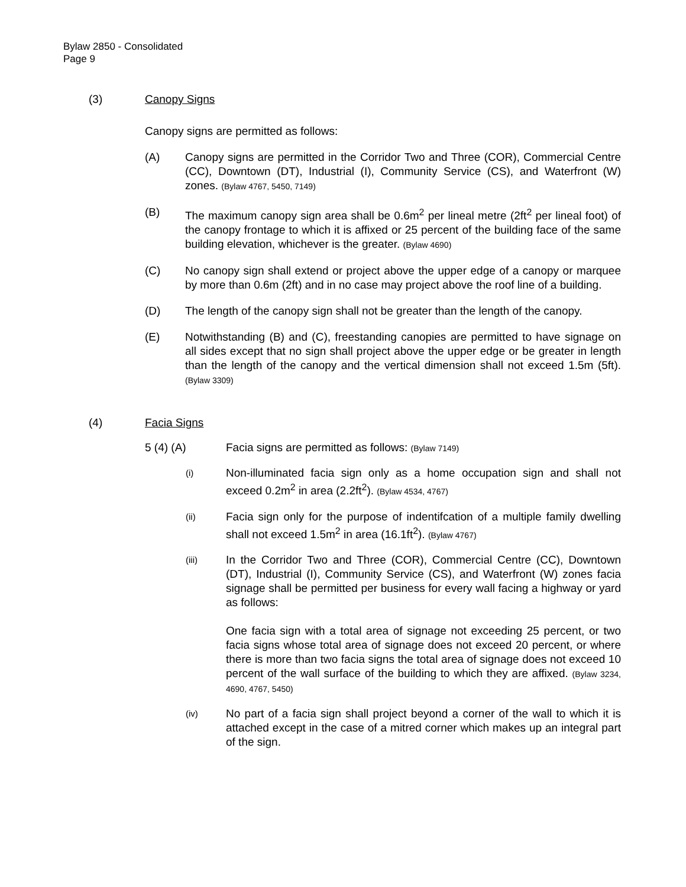Bylaw 2850 - Consolidated
Page 9
(3) Canopy Signs
Canopy signs are permitted as follows:
(A) Canopy signs are permitted in the Corridor Two and Three (COR), Commercial Centre (CC), Downtown (DT), Industrial (I), Community Service (CS), and Waterfront (W) zones. (Bylaw 4767, 5450, 7149)
(B) The maximum canopy sign area shall be 0.6m<sup>2</sup> per lineal metre (2ft<sup>2</sup> per lineal foot) of the canopy frontage to which it is affixed or 25 percent of the building face of the same building elevation, whichever is the greater. (Bylaw 4690)
(C) No canopy sign shall extend or project above the upper edge of a canopy or marquee by more than 0.6m (2ft) and in no case may project above the roof line of a building.
(D) The length of the canopy sign shall not be greater than the length of the canopy.
(E) Notwithstanding (B) and (C), freestanding canopies are permitted to have signage on all sides except that no sign shall project above the upper edge or be greater in length than the length of the canopy and the vertical dimension shall not exceed 1.5m (5ft). (Bylaw 3309)
(4) Facia Signs
5 (4) (A) Facia signs are permitted as follows: (Bylaw 7149)
(i) Non-illuminated facia sign only as a home occupation sign and shall not exceed 0.2m<sup>2</sup> in area (2.2ft<sup>2</sup>). (Bylaw 4534, 4767)
(ii) Facia sign only for the purpose of indentifcation of a multiple family dwelling shall not exceed 1.5m<sup>2</sup> in area (16.1ft<sup>2</sup>). (Bylaw 4767)
(iii) In the Corridor Two and Three (COR), Commercial Centre (CC), Downtown (DT), Industrial (I), Community Service (CS), and Waterfront (W) zones facia signage shall be permitted per business for every wall facing a highway or yard as follows:
One facia sign with a total area of signage not exceeding 25 percent, or two facia signs whose total area of signage does not exceed 20 percent, or where there is more than two facia signs the total area of signage does not exceed 10 percent of the wall surface of the building to which they are affixed. (Bylaw 3234, 4690, 4767, 5450)
(iv) No part of a facia sign shall project beyond a corner of the wall to which it is attached except in the case of a mitred corner which makes up an integral part of the sign.